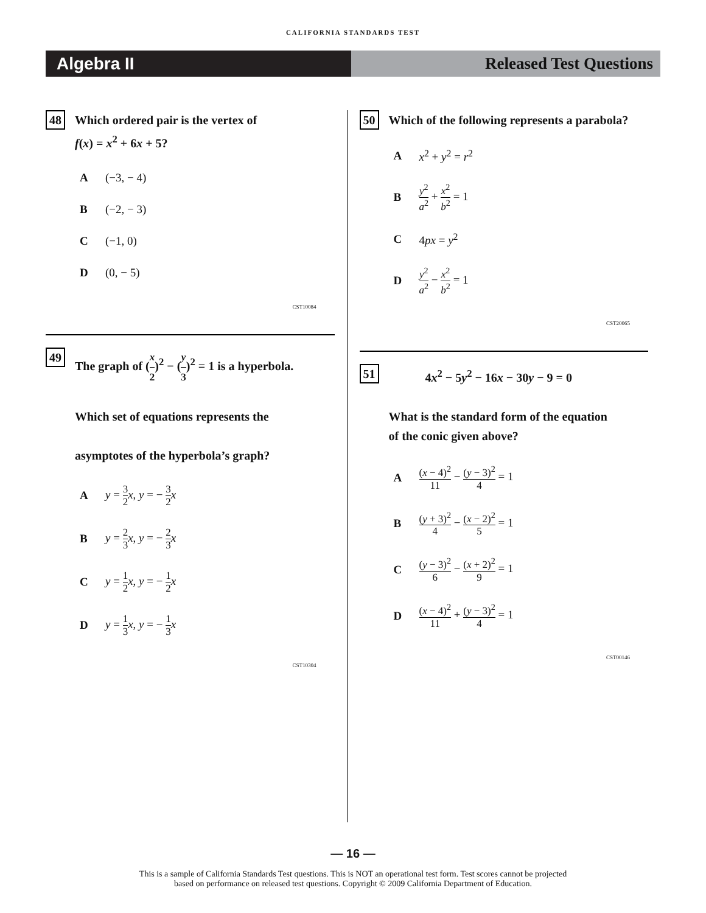CALIFORNIA STANDARDS TEST
Algebra II Released Test Questions
48
Which ordered pair is the vertex of
f(x) = x<sup>2</sup> + 6x + 5?
A (−3, − 4)
B (−2, − 3)
C (−1, 0)
D (0, − 5)
CST10084
49
The graph of (x 2)<sup>2</sup> − (y 3)<sup>2</sup> = 1 is a hyperbola.
Which set of equations represents the
asymptotes of the hyperbola’s graph?
Ay = 3 2 x, y = − 3 2 x
By = 2 3 x, y = − 2 3 x
Cy = 1 2 x, y = − 1 2 x
Dy = 1 3 x, y = − 1 3 x
CST10304
50
Which of the following represents a parabola?
Ax<sup>2</sup> + y<sup>2</sup> = r<sup>2</sup>
By<sup>2</sup> a<sup>2</sup> + x<sup>2</sup> b<sup>2</sup> = 1
C 4px = y<sup>2</sup>
Dy<sup>2</sup> a<sup>2</sup> − x<sup>2</sup> b<sup>2</sup> = 1
CST20065
51
4x<sup>2</sup> − 5y<sup>2</sup> − 16x − 30y − 9 = 0
What is the standard form of the equation
of the conic given above?
A (x − 4)<sup>2</sup> 11 − (y − 3)<sup>2</sup> 4 = 1
B (y + 3)<sup>2</sup> 4 − (x − 2)<sup>2</sup> 5 = 1
C (y − 3)<sup>2</sup> 6 − (x + 2)<sup>2</sup> 9 = 1
D (x − 4)<sup>2</sup> 11 + (y − 3)<sup>2</sup> 4 = 1
CST00146
— 16 —
This is a sample of California Standards Test questions. This is NOT an operational test form. Test scores cannot be projected
based on performance on released test questions. Copyright © 2009 California Department of Education.